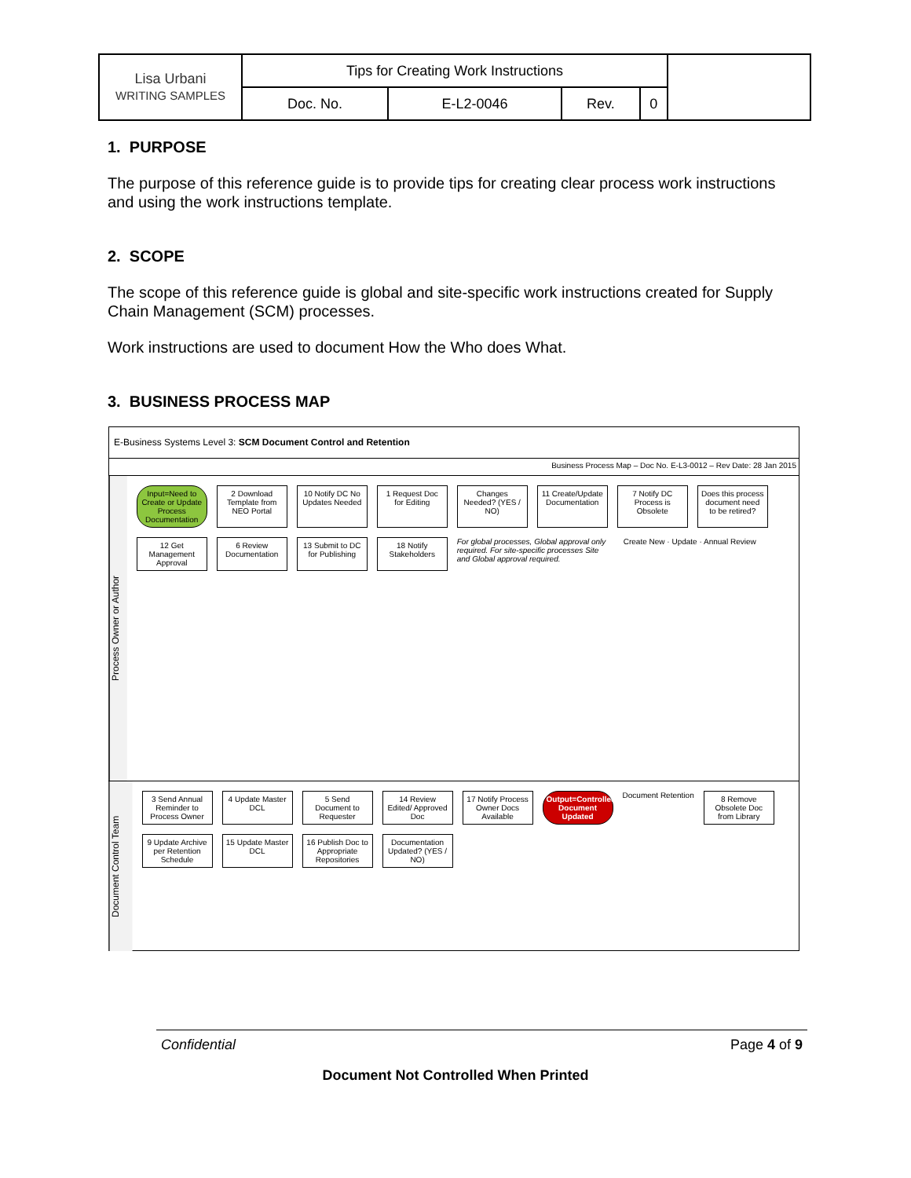| Lisa Urbani WRITING SAMPLES | Tips for Creating Work Instructions | | | | |
| | Doc. No. | E-L2-0046 | Rev. | 0 | |
1. PURPOSE
The purpose of this reference guide is to provide tips for creating clear process work instructions and using the work instructions template.
2. SCOPE
The scope of this reference guide is global and site-specific work instructions created for Supply Chain Management (SCM) processes.
Work instructions are used to document How the Who does What.
3. BUSINESS PROCESS MAP
E-Business Systems Level 3: SCM Document Control and Retention
Business Process Map – Doc No. E-L3-0012 – Rev Date: 28 Jan 2015
Process Owner or Author
Input=Need to Create or Update Process Documentation
2 Download Template from NEO Portal
10 Notify DC No Updates Needed
1 Request Doc for Editing
Changes Needed? (YES / NO)
11 Create/Update Documentation
7 Notify DC Process is Obsolete
Does this process document need to be retired?
12 Get Management Approval
6 Review Documentation
13 Submit to DC for Publishing
18 Notify Stakeholders
For global processes, Global approval only required. For site-specific processes Site and Global approval required.
Create New · Update · Annual Review
Document Control Team
3 Send Annual Reminder to Process Owner
4 Update Master DCL
5 Send Document to Requester
14 Review Edited/ Approved Doc
17 Notify Process Owner Docs Available
Output=Controlled Document Updated
Document Retention
8 Remove Obsolete Doc from Library
9 Update Archive per Retention Schedule
15 Update Master DCL
16 Publish Doc to Appropriate Repositories
Documentation Updated? (YES / NO)
Confidential Page 4 of 9
Document Not Controlled When Printed